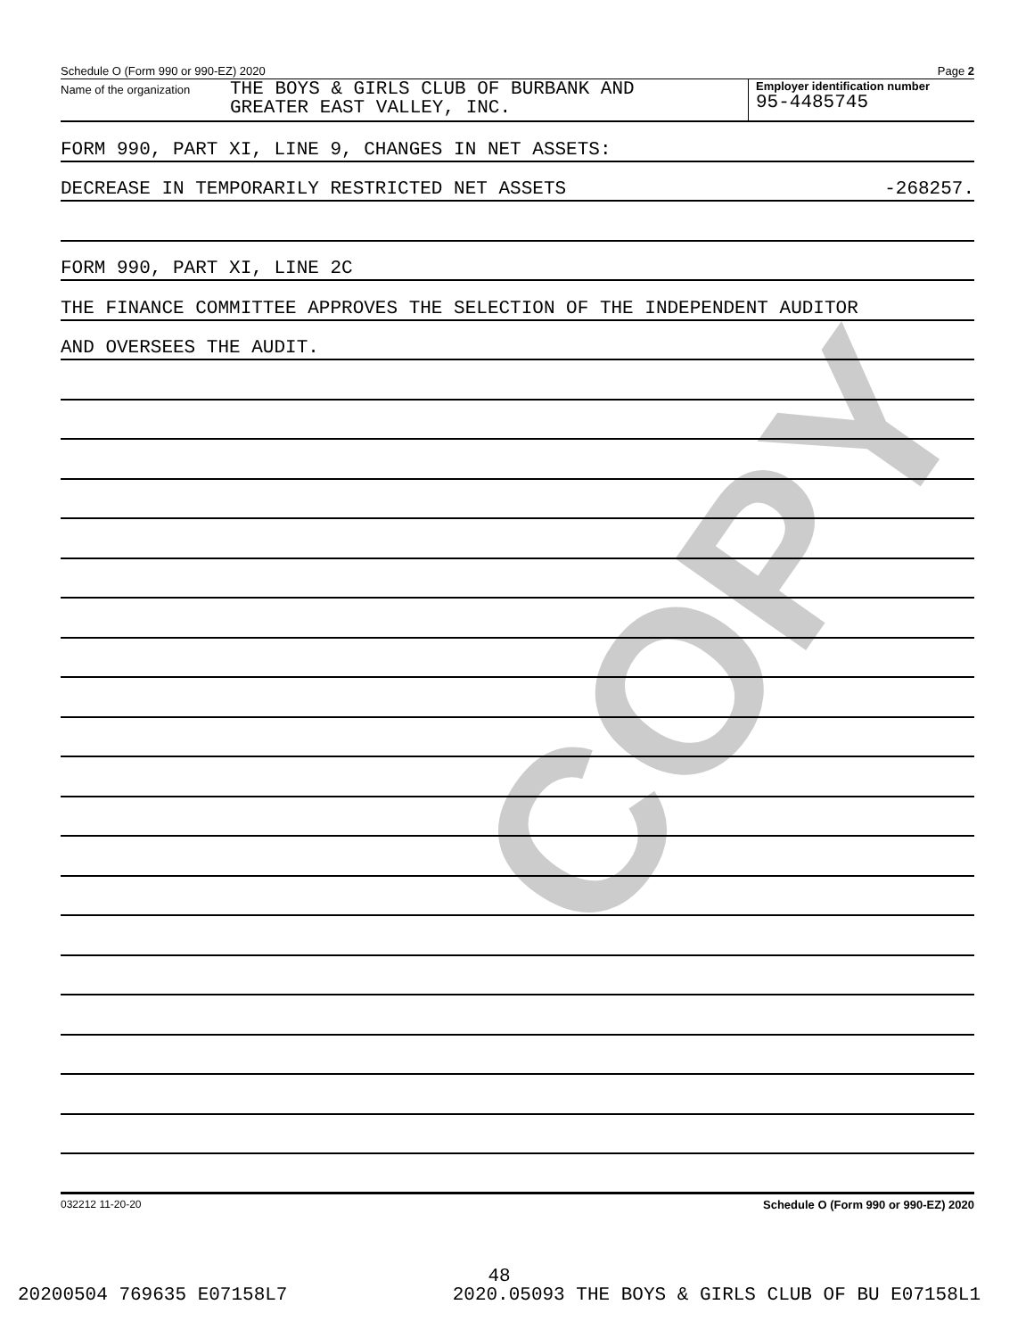COPY
Schedule O (Form 990 or 990-EZ) 2020 Page 2
Name of the organization THE BOYS & GIRLS CLUB OF BURBANK AND
GREATER EAST VALLEY, INC.
Employer identification number
95-4485745
FORM 990, PART XI, LINE 9, CHANGES IN NET ASSETS:
DECREASE IN TEMPORARILY RESTRICTED NET ASSETS -268257.
FORM 990, PART XI, LINE 2C
THE FINANCE COMMITTEE APPROVES THE SELECTION OF THE INDEPENDENT AUDITOR
AND OVERSEES THE AUDIT.
032212 11-20-20 Schedule O (Form 990 or 990-EZ) 2020
48
20200504 769635 E07158L7 2020.05093 THE BOYS & GIRLS CLUB OF BU E07158L1